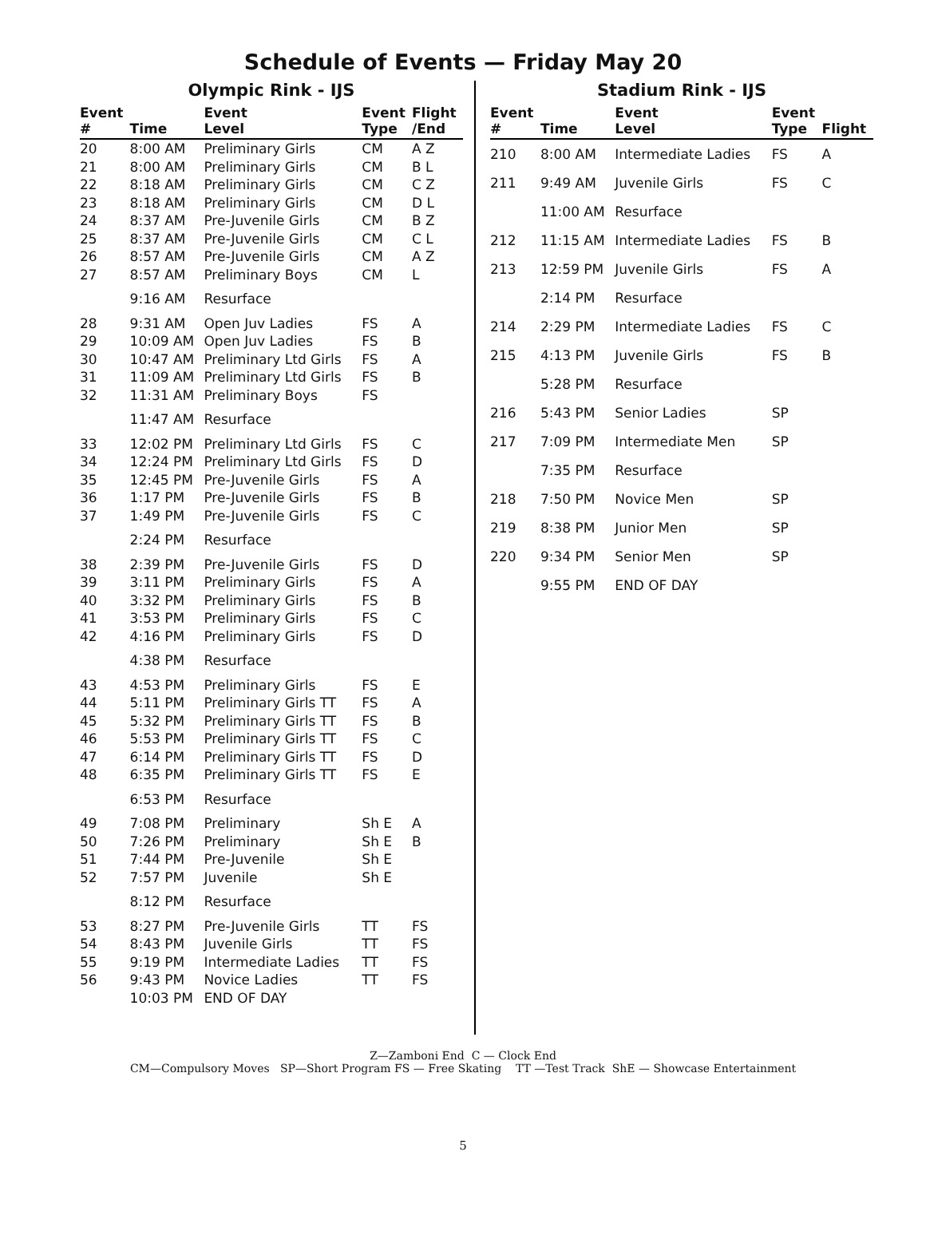Schedule of Events — Friday May 20
Olympic Rink - IJS
| Event # | Time | Event Level | Event Type | Flight /End |
| --- | --- | --- | --- | --- |
| 20 | 8:00 AM | Preliminary Girls | CM | A Z |
| 21 | 8:00 AM | Preliminary Girls | CM | B L |
| 22 | 8:18 AM | Preliminary Girls | CM | C Z |
| 23 | 8:18 AM | Preliminary Girls | CM | D L |
| 24 | 8:37 AM | Pre-Juvenile Girls | CM | B Z |
| 25 | 8:37 AM | Pre-Juvenile Girls | CM | C L |
| 26 | 8:57 AM | Pre-Juvenile Girls | CM | A Z |
| 27 | 8:57 AM | Preliminary Boys | CM | L |
| | 9:16 AM | Resurface | | |
| 28 | 9:31 AM | Open Juv Ladies | FS | A |
| 29 | 10:09 AM | Open Juv Ladies | FS | B |
| 30 | 10:47 AM | Preliminary Ltd Girls | FS | A |
| 31 | 11:09 AM | Preliminary Ltd Girls | FS | B |
| 32 | 11:31 AM | Preliminary Boys | FS | |
| | 11:47 AM | Resurface | | |
| 33 | 12:02 PM | Preliminary Ltd Girls | FS | C |
| 34 | 12:24 PM | Preliminary Ltd Girls | FS | D |
| 35 | 12:45 PM | Pre-Juvenile Girls | FS | A |
| 36 | 1:17 PM | Pre-Juvenile Girls | FS | B |
| 37 | 1:49 PM | Pre-Juvenile Girls | FS | C |
| | 2:24 PM | Resurface | | |
| 38 | 2:39 PM | Pre-Juvenile Girls | FS | D |
| 39 | 3:11 PM | Preliminary Girls | FS | A |
| 40 | 3:32 PM | Preliminary Girls | FS | B |
| 41 | 3:53 PM | Preliminary Girls | FS | C |
| 42 | 4:16 PM | Preliminary Girls | FS | D |
| | 4:38 PM | Resurface | | |
| 43 | 4:53 PM | Preliminary Girls | FS | E |
| 44 | 5:11 PM | Preliminary Girls TT | FS | A |
| 45 | 5:32 PM | Preliminary Girls TT | FS | B |
| 46 | 5:53 PM | Preliminary Girls TT | FS | C |
| 47 | 6:14 PM | Preliminary Girls TT | FS | D |
| 48 | 6:35 PM | Preliminary Girls TT | FS | E |
| | 6:53 PM | Resurface | | |
| 49 | 7:08 PM | Preliminary | Sh E | A |
| 50 | 7:26 PM | Preliminary | Sh E | B |
| 51 | 7:44 PM | Pre-Juvenile | Sh E | |
| 52 | 7:57 PM | Juvenile | Sh E | |
| | 8:12 PM | Resurface | | |
| 53 | 8:27 PM | Pre-Juvenile Girls | TT | FS |
| 54 | 8:43 PM | Juvenile Girls | TT | FS |
| 55 | 9:19 PM | Intermediate Ladies | TT | FS |
| 56 | 9:43 PM | Novice Ladies | TT | FS |
| | 10:03 PM | END OF DAY | | |
Stadium Rink - IJS
| Event # | Time | Event Level | Event Type | Flight |
| --- | --- | --- | --- | --- |
| 210 | 8:00 AM | Intermediate Ladies | FS | A |
| 211 | 9:49 AM | Juvenile Girls | FS | C |
| | 11:00 AM | Resurface | | |
| 212 | 11:15 AM | Intermediate Ladies | FS | B |
| 213 | 12:59 PM | Juvenile Girls | FS | A |
| | 2:14 PM | Resurface | | |
| 214 | 2:29 PM | Intermediate Ladies | FS | C |
| 215 | 4:13 PM | Juvenile Girls | FS | B |
| | 5:28 PM | Resurface | | |
| 216 | 5:43 PM | Senior Ladies | SP | |
| 217 | 7:09 PM | Intermediate Men | SP | |
| | 7:35 PM | Resurface | | |
| 218 | 7:50 PM | Novice Men | SP | |
| 219 | 8:38 PM | Junior Men | SP | |
| 220 | 9:34 PM | Senior Men | SP | |
| | 9:55 PM | END OF DAY | | |
Z—Zamboni End C — Clock End
CM—Compulsory Moves SP—Short Program FS — Free Skating TT —Test Track ShE — Showcase Entertainment
5